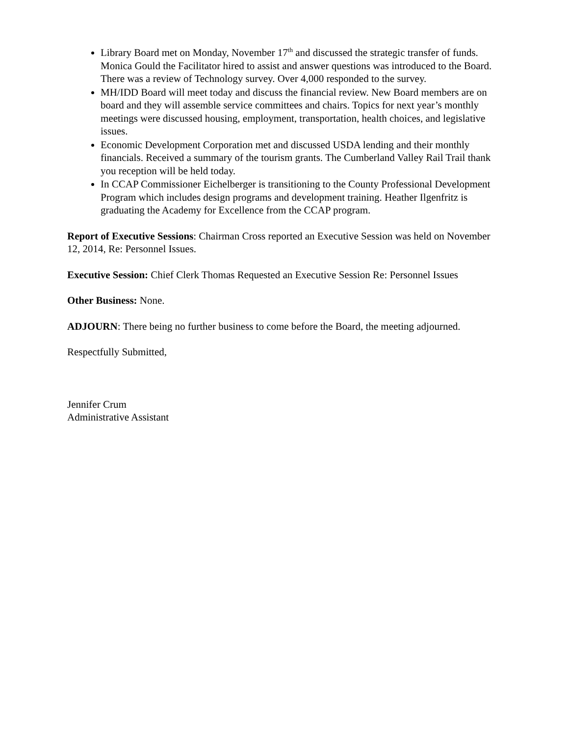Library Board met on Monday, November 17<sup>th</sup> and discussed the strategic transfer of funds. Monica Gould the Facilitator hired to assist and answer questions was introduced to the Board. There was a review of Technology survey. Over 4,000 responded to the survey.
MH/IDD Board will meet today and discuss the financial review. New Board members are on board and they will assemble service committees and chairs. Topics for next year’s monthly meetings were discussed housing, employment, transportation, health choices, and legislative issues.
Economic Development Corporation met and discussed USDA lending and their monthly financials. Received a summary of the tourism grants. The Cumberland Valley Rail Trail thank you reception will be held today.
In CCAP Commissioner Eichelberger is transitioning to the County Professional Development Program which includes design programs and development training. Heather Ilgenfritz is graduating the Academy for Excellence from the CCAP program.
Report of Executive Sessions: Chairman Cross reported an Executive Session was held on November 12, 2014, Re: Personnel Issues.
Executive Session: Chief Clerk Thomas Requested an Executive Session Re: Personnel Issues
Other Business: None.
ADJOURN: There being no further business to come before the Board, the meeting adjourned.
Respectfully Submitted,
Jennifer Crum
Administrative Assistant